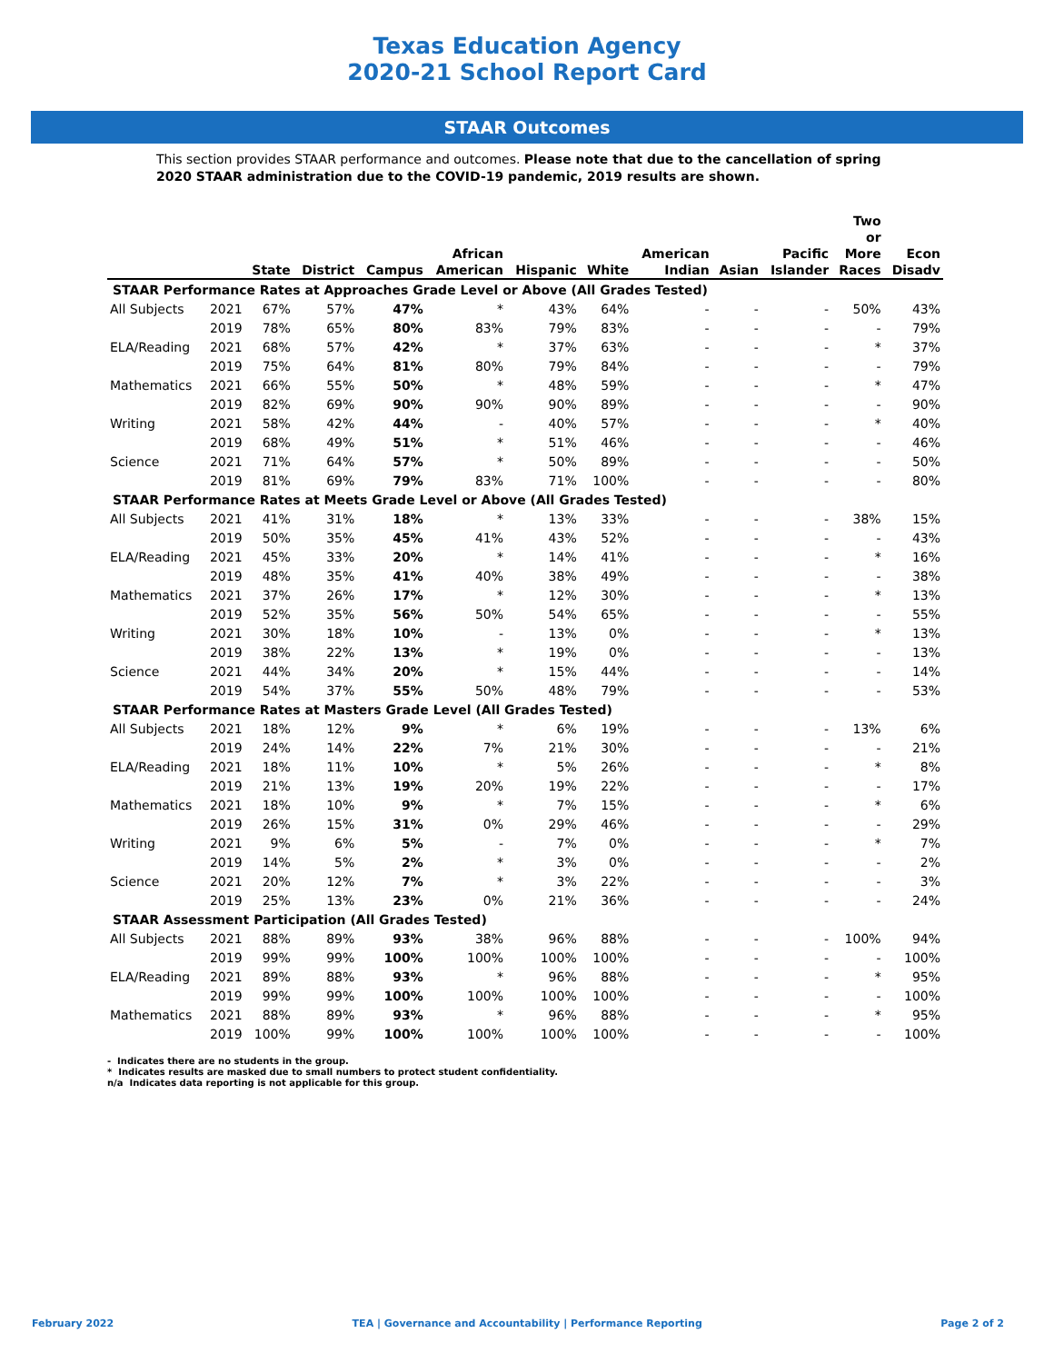Texas Education Agency
2020-21 School Report Card
STAAR Outcomes
This section provides STAAR performance and outcomes. Please note that due to the cancellation of spring 2020 STAAR administration due to the COVID-19 pandemic, 2019 results are shown.
| | | State | District | Campus | African American | Hispanic | White | American Indian | Asian | Pacific Islander | Two or More Races | Econ Disadv |
| --- | --- | --- | --- | --- | --- | --- | --- | --- | --- | --- | --- | --- |
| STAAR Performance Rates at Approaches Grade Level or Above (All Grades Tested) | | | | | | | | | | | | |
| All Subjects | 2021 | 67% | 57% | 47% | * | 43% | 64% | - | - | - | 50% | 43% |
| | 2019 | 78% | 65% | 80% | 83% | 79% | 83% | - | - | - | - | 79% |
| ELA/Reading | 2021 | 68% | 57% | 42% | * | 37% | 63% | - | - | - | * | 37% |
| | 2019 | 75% | 64% | 81% | 80% | 79% | 84% | - | - | - | - | 79% |
| Mathematics | 2021 | 66% | 55% | 50% | * | 48% | 59% | - | - | - | * | 47% |
| | 2019 | 82% | 69% | 90% | 90% | 90% | 89% | - | - | - | - | 90% |
| Writing | 2021 | 58% | 42% | 44% | - | 40% | 57% | - | - | - | * | 40% |
| | 2019 | 68% | 49% | 51% | * | 51% | 46% | - | - | - | - | 46% |
| Science | 2021 | 71% | 64% | 57% | * | 50% | 89% | - | - | - | - | 50% |
| | 2019 | 81% | 69% | 79% | 83% | 71% | 100% | - | - | - | - | 80% |
| STAAR Performance Rates at Meets Grade Level or Above (All Grades Tested) | | | | | | | | | | | | |
| All Subjects | 2021 | 41% | 31% | 18% | * | 13% | 33% | - | - | - | 38% | 15% |
| | 2019 | 50% | 35% | 45% | 41% | 43% | 52% | - | - | - | - | 43% |
| ELA/Reading | 2021 | 45% | 33% | 20% | * | 14% | 41% | - | - | - | * | 16% |
| | 2019 | 48% | 35% | 41% | 40% | 38% | 49% | - | - | - | - | 38% |
| Mathematics | 2021 | 37% | 26% | 17% | * | 12% | 30% | - | - | - | * | 13% |
| | 2019 | 52% | 35% | 56% | 50% | 54% | 65% | - | - | - | - | 55% |
| Writing | 2021 | 30% | 18% | 10% | - | 13% | 0% | - | - | - | * | 13% |
| | 2019 | 38% | 22% | 13% | * | 19% | 0% | - | - | - | - | 13% |
| Science | 2021 | 44% | 34% | 20% | * | 15% | 44% | - | - | - | - | 14% |
| | 2019 | 54% | 37% | 55% | 50% | 48% | 79% | - | - | - | - | 53% |
| STAAR Performance Rates at Masters Grade Level (All Grades Tested) | | | | | | | | | | | | |
| All Subjects | 2021 | 18% | 12% | 9% | * | 6% | 19% | - | - | - | 13% | 6% |
| | 2019 | 24% | 14% | 22% | 7% | 21% | 30% | - | - | - | - | 21% |
| ELA/Reading | 2021 | 18% | 11% | 10% | * | 5% | 26% | - | - | - | * | 8% |
| | 2019 | 21% | 13% | 19% | 20% | 19% | 22% | - | - | - | - | 17% |
| Mathematics | 2021 | 18% | 10% | 9% | * | 7% | 15% | - | - | - | * | 6% |
| | 2019 | 26% | 15% | 31% | 0% | 29% | 46% | - | - | - | - | 29% |
| Writing | 2021 | 9% | 6% | 5% | - | 7% | 0% | - | - | - | * | 7% |
| | 2019 | 14% | 5% | 2% | * | 3% | 0% | - | - | - | - | 2% |
| Science | 2021 | 20% | 12% | 7% | * | 3% | 22% | - | - | - | - | 3% |
| | 2019 | 25% | 13% | 23% | 0% | 21% | 36% | - | - | - | - | 24% |
| STAAR Assessment Participation (All Grades Tested) | | | | | | | | | | | | |
| All Subjects | 2021 | 88% | 89% | 93% | 38% | 96% | 88% | - | - | - | 100% | 94% |
| | 2019 | 99% | 99% | 100% | 100% | 100% | 100% | - | - | - | - | 100% |
| ELA/Reading | 2021 | 89% | 88% | 93% | * | 96% | 88% | - | - | - | * | 95% |
| | 2019 | 99% | 99% | 100% | 100% | 100% | 100% | - | - | - | - | 100% |
| Mathematics | 2021 | 88% | 89% | 93% | * | 96% | 88% | - | - | - | * | 95% |
| | 2019 | 100% | 99% | 100% | 100% | 100% | 100% | - | - | - | - | 100% |
- Indicates there are no students in the group.
* Indicates results are masked due to small numbers to protect student confidentiality.
n/a Indicates data reporting is not applicable for this group.
February 2022 TEA | Governance and Accountability | Performance Reporting Page 2 of 2